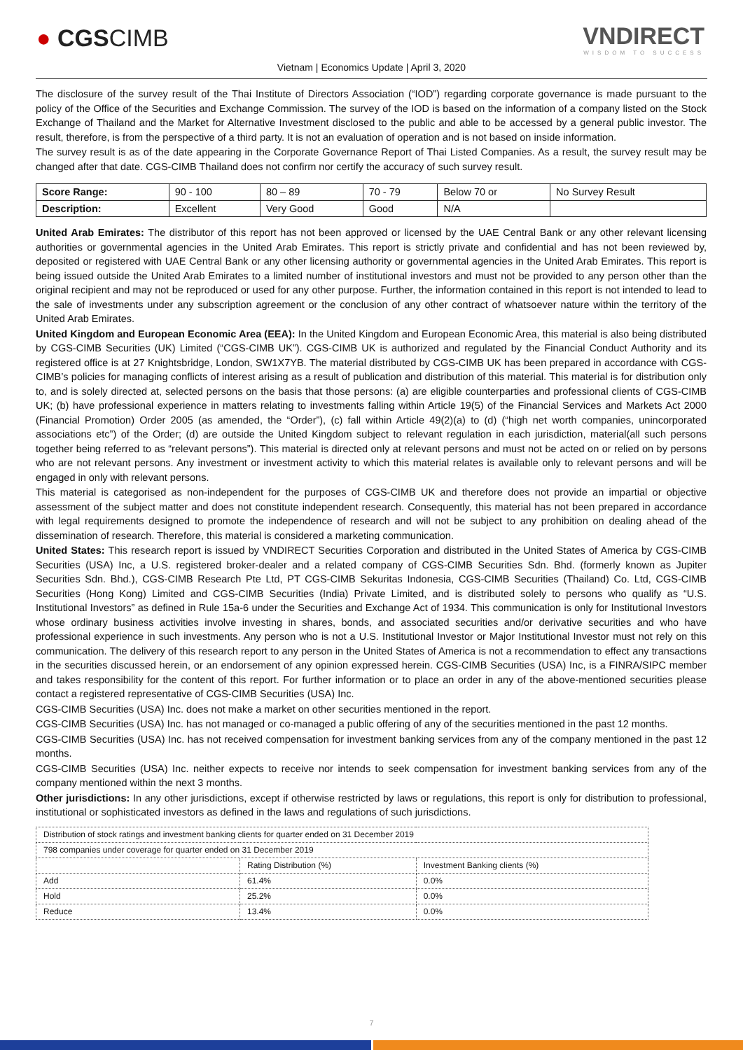● CGSCIMB VNDIRECT
WISDOM TO SUCCESS
Vietnam | Economics Update | April 3, 2020
The disclosure of the survey result of the Thai Institute of Directors Association (“IOD”) regarding corporate governance is made pursuant to the policy of the Office of the Securities and Exchange Commission. The survey of the IOD is based on the information of a company listed on the Stock Exchange of Thailand and the Market for Alternative Investment disclosed to the public and able to be accessed by a general public investor. The result, therefore, is from the perspective of a third party. It is not an evaluation of operation and is not based on inside information.
The survey result is as of the date appearing in the Corporate Governance Report of Thai Listed Companies. As a result, the survey result may be changed after that date. CGS-CIMB Thailand does not confirm nor certify the accuracy of such survey result.
| Score Range: | 90 - 100 | 80 – 89 | 70 - 79 | Below 70 or | No Survey Result |
| Description: | Excellent | Very Good | Good | N/A | |
United Arab Emirates: The distributor of this report has not been approved or licensed by the UAE Central Bank or any other relevant licensing authorities or governmental agencies in the United Arab Emirates. This report is strictly private and confidential and has not been reviewed by, deposited or registered with UAE Central Bank or any other licensing authority or governmental agencies in the United Arab Emirates. This report is being issued outside the United Arab Emirates to a limited number of institutional investors and must not be provided to any person other than the original recipient and may not be reproduced or used for any other purpose. Further, the information contained in this report is not intended to lead to the sale of investments under any subscription agreement or the conclusion of any other contract of whatsoever nature within the territory of the United Arab Emirates.
United Kingdom and European Economic Area (EEA): In the United Kingdom and European Economic Area, this material is also being distributed by CGS-CIMB Securities (UK) Limited (“CGS-CIMB UK”). CGS-CIMB UK is authorized and regulated by the Financial Conduct Authority and its registered office is at 27 Knightsbridge, London, SW1X7YB. The material distributed by CGS-CIMB UK has been prepared in accordance with CGS-CIMB’s policies for managing conflicts of interest arising as a result of publication and distribution of this material. This material is for distribution only to, and is solely directed at, selected persons on the basis that those persons: (a) are eligible counterparties and professional clients of CGS-CIMB UK; (b) have professional experience in matters relating to investments falling within Article 19(5) of the Financial Services and Markets Act 2000 (Financial Promotion) Order 2005 (as amended, the “Order”), (c) fall within Article 49(2)(a) to (d) (“high net worth companies, unincorporated associations etc”) of the Order; (d) are outside the United Kingdom subject to relevant regulation in each jurisdiction, material(all such persons together being referred to as “relevant persons”). This material is directed only at relevant persons and must not be acted on or relied on by persons who are not relevant persons. Any investment or investment activity to which this material relates is available only to relevant persons and will be engaged in only with relevant persons.
This material is categorised as non-independent for the purposes of CGS-CIMB UK and therefore does not provide an impartial or objective assessment of the subject matter and does not constitute independent research. Consequently, this material has not been prepared in accordance with legal requirements designed to promote the independence of research and will not be subject to any prohibition on dealing ahead of the dissemination of research. Therefore, this material is considered a marketing communication.
United States: This research report is issued by VNDIRECT Securities Corporation and distributed in the United States of America by CGS-CIMB Securities (USA) Inc, a U.S. registered broker-dealer and a related company of CGS-CIMB Securities Sdn. Bhd. (formerly known as Jupiter Securities Sdn. Bhd.), CGS-CIMB Research Pte Ltd, PT CGS-CIMB Sekuritas Indonesia, CGS-CIMB Securities (Thailand) Co. Ltd, CGS-CIMB Securities (Hong Kong) Limited and CGS-CIMB Securities (India) Private Limited, and is distributed solely to persons who qualify as “U.S. Institutional Investors” as defined in Rule 15a-6 under the Securities and Exchange Act of 1934. This communication is only for Institutional Investors whose ordinary business activities involve investing in shares, bonds, and associated securities and/or derivative securities and who have professional experience in such investments. Any person who is not a U.S. Institutional Investor or Major Institutional Investor must not rely on this communication. The delivery of this research report to any person in the United States of America is not a recommendation to effect any transactions in the securities discussed herein, or an endorsement of any opinion expressed herein. CGS-CIMB Securities (USA) Inc, is a FINRA/SIPC member and takes responsibility for the content of this report. For further information or to place an order in any of the above-mentioned securities please contact a registered representative of CGS-CIMB Securities (USA) Inc.
CGS-CIMB Securities (USA) Inc. does not make a market on other securities mentioned in the report.
CGS-CIMB Securities (USA) Inc. has not managed or co-managed a public offering of any of the securities mentioned in the past 12 months.
CGS-CIMB Securities (USA) Inc. has not received compensation for investment banking services from any of the company mentioned in the past 12 months.
CGS-CIMB Securities (USA) Inc. neither expects to receive nor intends to seek compensation for investment banking services from any of the company mentioned within the next 3 months.
Other jurisdictions: In any other jurisdictions, except if otherwise restricted by laws or regulations, this report is only for distribution to professional, institutional or sophisticated investors as defined in the laws and regulations of such jurisdictions.
| Distribution of stock ratings and investment banking clients for quarter ended on 31 December 2019 | | |
| 798 companies under coverage for quarter ended on 31 December 2019 | | |
| | Rating Distribution (%) | Investment Banking clients (%) |
| Add | 61.4% | 0.0% |
| Hold | 25.2% | 0.0% |
| Reduce | 13.4% | 0.0% |
7